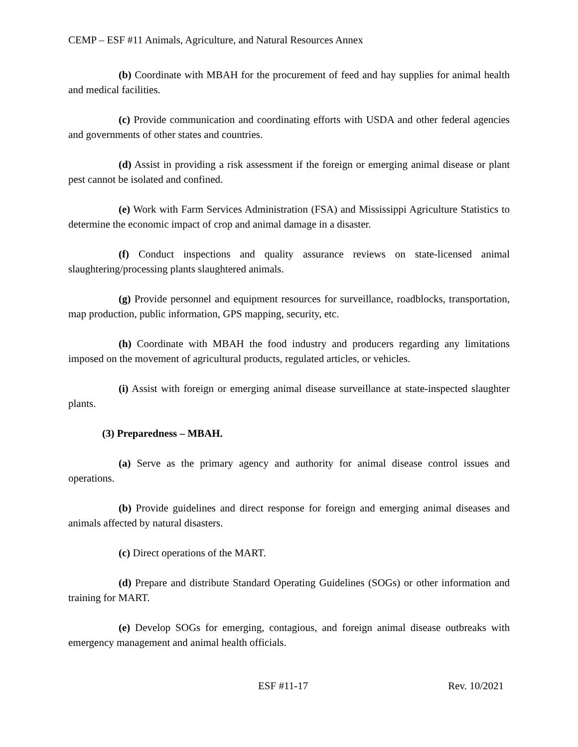CEMP – ESF #11 Animals, Agriculture, and Natural Resources Annex
(b) Coordinate with MBAH for the procurement of feed and hay supplies for animal health and medical facilities.
(c) Provide communication and coordinating efforts with USDA and other federal agencies and governments of other states and countries.
(d) Assist in providing a risk assessment if the foreign or emerging animal disease or plant pest cannot be isolated and confined.
(e) Work with Farm Services Administration (FSA) and Mississippi Agriculture Statistics to determine the economic impact of crop and animal damage in a disaster.
(f) Conduct inspections and quality assurance reviews on state-licensed animal slaughtering/processing plants slaughtered animals.
(g) Provide personnel and equipment resources for surveillance, roadblocks, transportation, map production, public information, GPS mapping, security, etc.
(h) Coordinate with MBAH the food industry and producers regarding any limitations imposed on the movement of agricultural products, regulated articles, or vehicles.
(i) Assist with foreign or emerging animal disease surveillance at state-inspected slaughter plants.
(3) Preparedness – MBAH.
(a) Serve as the primary agency and authority for animal disease control issues and operations.
(b) Provide guidelines and direct response for foreign and emerging animal diseases and animals affected by natural disasters.
(c) Direct operations of the MART.
(d) Prepare and distribute Standard Operating Guidelines (SOGs) or other information and training for MART.
(e) Develop SOGs for emerging, contagious, and foreign animal disease outbreaks with emergency management and animal health officials.
ESF #11-17 Rev. 10/2021